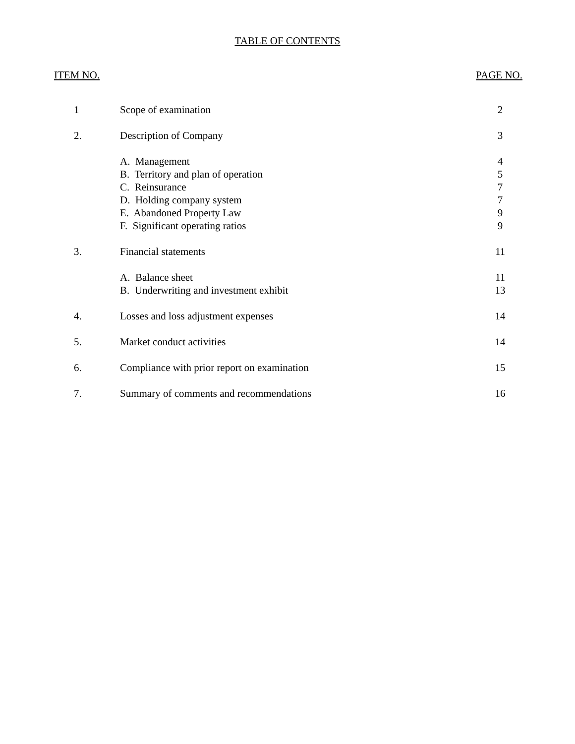TABLE OF CONTENTS
ITEM NO. PAGE NO.
| 1 | Scope of examination | 2 |
| 2. | Description of Company | 3 |
| | A. Management | 4 |
| | B. Territory and plan of operation | 5 |
| | C. Reinsurance | 7 |
| | D. Holding company system | 7 |
| | E. Abandoned Property Law | 9 |
| | F. Significant operating ratios | 9 |
| 3. | Financial statements | 11 |
| | A. Balance sheet | 11 |
| | B. Underwriting and investment exhibit | 13 |
| 4. | Losses and loss adjustment expenses | 14 |
| 5. | Market conduct activities | 14 |
| 6. | Compliance with prior report on examination | 15 |
| 7. | Summary of comments and recommendations | 16 |